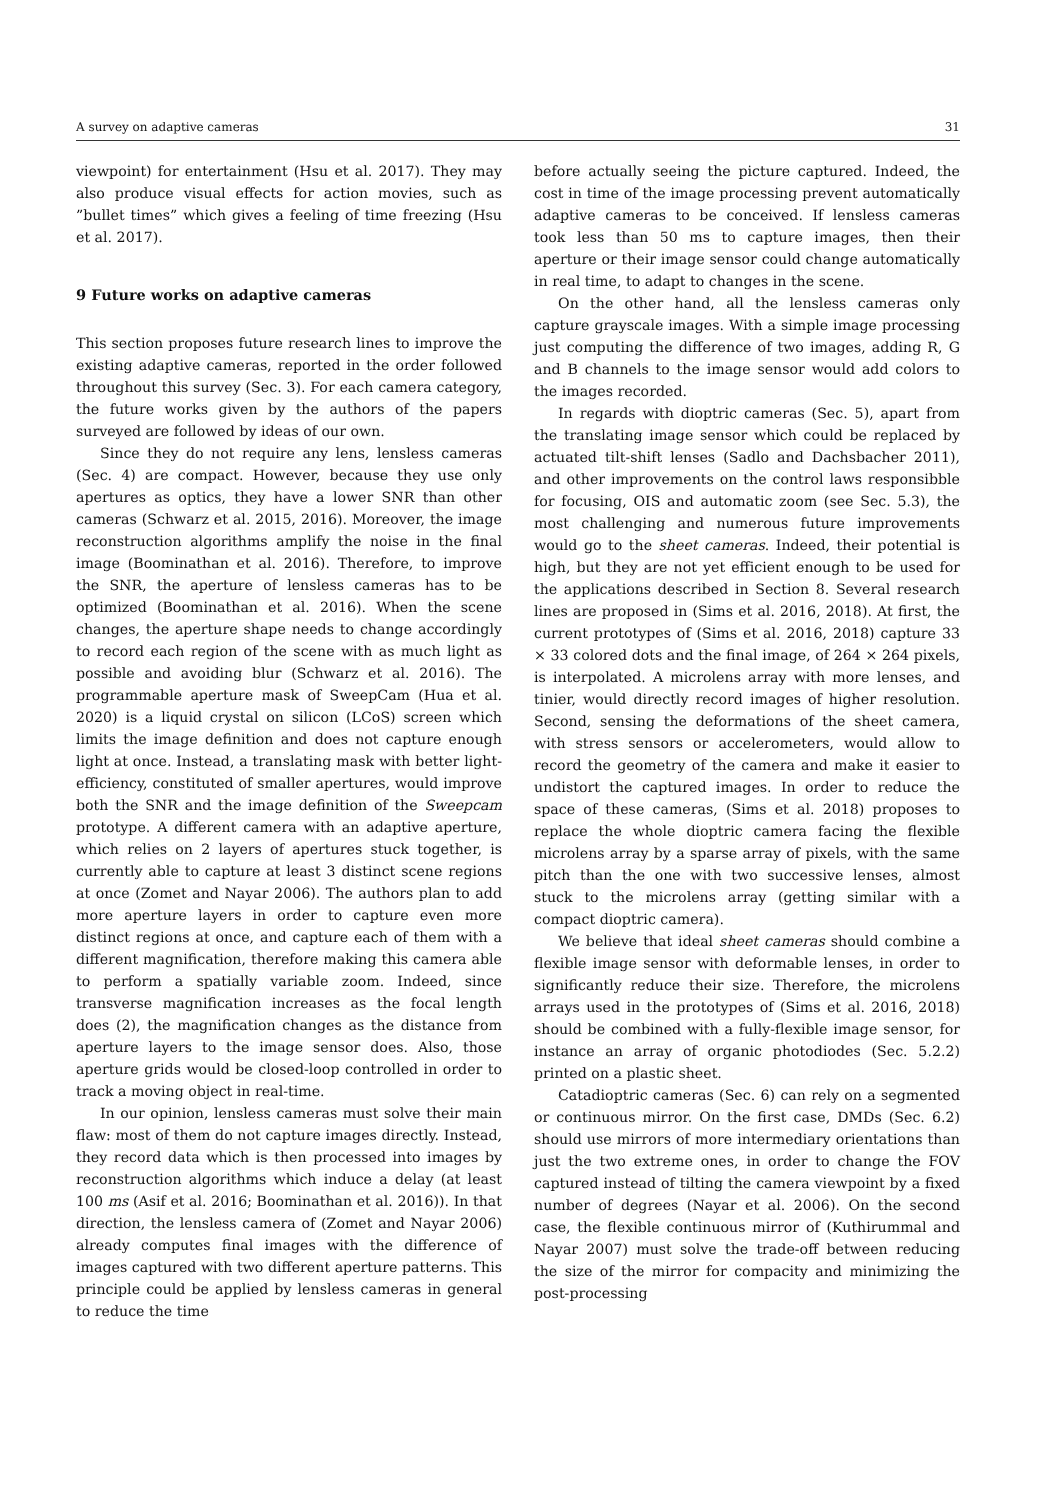A survey on adaptive cameras 31
viewpoint) for entertainment (Hsu et al. 2017). They may also produce visual effects for action movies, such as ”bullet times” which gives a feeling of time freezing (Hsu et al. 2017).
9 Future works on adaptive cameras
This section proposes future research lines to improve the existing adaptive cameras, reported in the order followed throughout this survey (Sec. 3). For each camera category, the future works given by the authors of the papers surveyed are followed by ideas of our own.
Since they do not require any lens, lensless cameras (Sec. 4) are compact. However, because they use only apertures as optics, they have a lower SNR than other cameras (Schwarz et al. 2015, 2016). Moreover, the image reconstruction algorithms amplify the noise in the final image (Boominathan et al. 2016). Therefore, to improve the SNR, the aperture of lensless cameras has to be optimized (Boominathan et al. 2016). When the scene changes, the aperture shape needs to change accordingly to record each region of the scene with as much light as possible and avoiding blur (Schwarz et al. 2016). The programmable aperture mask of SweepCam (Hua et al. 2020) is a liquid crystal on silicon (LCoS) screen which limits the image definition and does not capture enough light at once. Instead, a translating mask with better light-efficiency, constituted of smaller apertures, would improve both the SNR and the image definition of the Sweepcam prototype. A different camera with an adaptive aperture, which relies on 2 layers of apertures stuck together, is currently able to capture at least 3 distinct scene regions at once (Zomet and Nayar 2006). The authors plan to add more aperture layers in order to capture even more distinct regions at once, and capture each of them with a different magnification, therefore making this camera able to perform a spatially variable zoom. Indeed, since transverse magnification increases as the focal length does (2), the magnification changes as the distance from aperture layers to the image sensor does. Also, those aperture grids would be closed-loop controlled in order to track a moving object in real-time.
In our opinion, lensless cameras must solve their main flaw: most of them do not capture images directly. Instead, they record data which is then processed into images by reconstruction algorithms which induce a delay (at least 100 ms (Asif et al. 2016; Boominathan et al. 2016)). In that direction, the lensless camera of (Zomet and Nayar 2006) already computes final images with the difference of images captured with two different aperture patterns. This principle could be applied by lensless cameras in general to reduce the time
before actually seeing the picture captured. Indeed, the cost in time of the image processing prevent automatically adaptive cameras to be conceived. If lensless cameras took less than 50 ms to capture images, then their aperture or their image sensor could change automatically in real time, to adapt to changes in the scene.
On the other hand, all the lensless cameras only capture grayscale images. With a simple image processing just computing the difference of two images, adding R, G and B channels to the image sensor would add colors to the images recorded.
In regards with dioptric cameras (Sec. 5), apart from the translating image sensor which could be replaced by actuated tilt-shift lenses (Sadlo and Dachsbacher 2011), and other improvements on the control laws responsibble for focusing, OIS and automatic zoom (see Sec. 5.3), the most challenging and numerous future improvements would go to the sheet cameras. Indeed, their potential is high, but they are not yet efficient enough to be used for the applications described in Section 8. Several research lines are proposed in (Sims et al. 2016, 2018). At first, the current prototypes of (Sims et al. 2016, 2018) capture 33 × 33 colored dots and the final image, of 264 × 264 pixels, is interpolated. A microlens array with more lenses, and tinier, would directly record images of higher resolution. Second, sensing the deformations of the sheet camera, with stress sensors or accelerometers, would allow to record the geometry of the camera and make it easier to undistort the captured images. In order to reduce the space of these cameras, (Sims et al. 2018) proposes to replace the whole dioptric camera facing the flexible microlens array by a sparse array of pixels, with the same pitch than the one with two successive lenses, almost stuck to the microlens array (getting similar with a compact dioptric camera).
We believe that ideal sheet cameras should combine a flexible image sensor with deformable lenses, in order to significantly reduce their size. Therefore, the microlens arrays used in the prototypes of (Sims et al. 2016, 2018) should be combined with a fully-flexible image sensor, for instance an array of organic photodiodes (Sec. 5.2.2) printed on a plastic sheet.
Catadioptric cameras (Sec. 6) can rely on a segmented or continuous mirror. On the first case, DMDs (Sec. 6.2) should use mirrors of more intermediary orientations than just the two extreme ones, in order to change the FOV captured instead of tilting the camera viewpoint by a fixed number of degrees (Nayar et al. 2006). On the second case, the flexible continuous mirror of (Kuthirummal and Nayar 2007) must solve the trade-off between reducing the size of the mirror for compacity and minimizing the post-processing